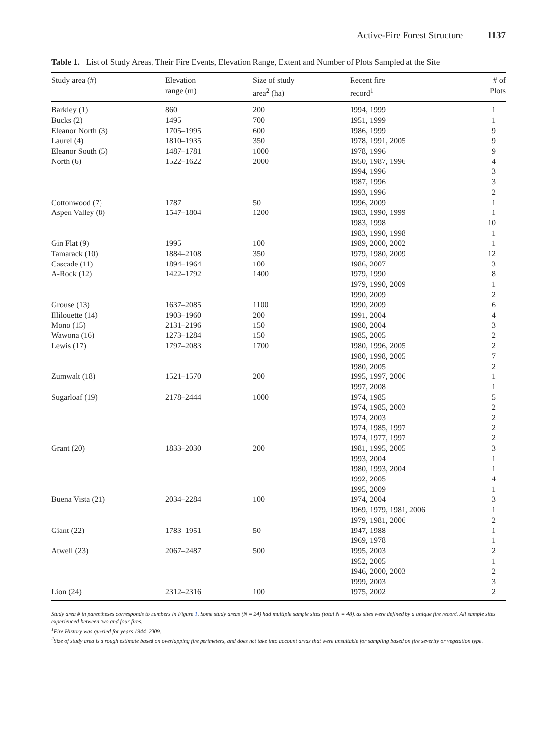Active-Fire Forest Structure 1137
Table 1. List of Study Areas, Their Fire Events, Elevation Range, Extent and Number of Plots Sampled at the Site
| Study area (#) | Elevation range (m) | Size of study area<sup>2</sup> (ha) | Recent fire record<sup>1</sup> | # of Plots |
| --- | --- | --- | --- | --- |
| Barkley (1) | 860 | 200 | 1994, 1999 | 1 |
| Bucks (2) | 1495 | 700 | 1951, 1999 | 1 |
| Eleanor North (3) | 1705–1995 | 600 | 1986, 1999 | 9 |
| Laurel (4) | 1810–1935 | 350 | 1978, 1991, 2005 | 9 |
| Eleanor South (5) | 1487–1781 | 1000 | 1978, 1996 | 9 |
| North (6) | 1522–1622 | 2000 | 1950, 1987, 1996 | 4 |
| | | | 1994, 1996 | 3 |
| | | | 1987, 1996 | 3 |
| | | | 1993, 1996 | 2 |
| Cottonwood (7) | 1787 | 50 | 1996, 2009 | 1 |
| Aspen Valley (8) | 1547–1804 | 1200 | 1983, 1990, 1999 | 1 |
| | | | 1983, 1998 | 10 |
| | | | 1983, 1990, 1998 | 1 |
| Gin Flat (9) | 1995 | 100 | 1989, 2000, 2002 | 1 |
| Tamarack (10) | 1884–2108 | 350 | 1979, 1980, 2009 | 12 |
| Cascade (11) | 1894–1964 | 100 | 1986, 2007 | 3 |
| A-Rock (12) | 1422–1792 | 1400 | 1979, 1990 | 8 |
| | | | 1979, 1990, 2009 | 1 |
| | | | 1990, 2009 | 2 |
| Grouse (13) | 1637–2085 | 1100 | 1990, 2009 | 6 |
| Illilouette (14) | 1903–1960 | 200 | 1991, 2004 | 4 |
| Mono (15) | 2131–2196 | 150 | 1980, 2004 | 3 |
| Wawona (16) | 1273–1284 | 150 | 1985, 2005 | 2 |
| Lewis (17) | 1797–2083 | 1700 | 1980, 1996, 2005 | 2 |
| | | | 1980, 1998, 2005 | 7 |
| | | | 1980, 2005 | 2 |
| Zumwalt (18) | 1521–1570 | 200 | 1995, 1997, 2006 | 1 |
| | | | 1997, 2008 | 1 |
| Sugarloaf (19) | 2178–2444 | 1000 | 1974, 1985 | 5 |
| | | | 1974, 1985, 2003 | 2 |
| | | | 1974, 2003 | 2 |
| | | | 1974, 1985, 1997 | 2 |
| | | | 1974, 1977, 1997 | 2 |
| Grant (20) | 1833–2030 | 200 | 1981, 1995, 2005 | 3 |
| | | | 1993, 2004 | 1 |
| | | | 1980, 1993, 2004 | 1 |
| | | | 1992, 2005 | 4 |
| | | | 1995, 2009 | 1 |
| Buena Vista (21) | 2034–2284 | 100 | 1974, 2004 | 3 |
| | | | 1969, 1979, 1981, 2006 | 1 |
| | | | 1979, 1981, 2006 | 2 |
| Giant (22) | 1783–1951 | 50 | 1947, 1988 | 1 |
| | | | 1969, 1978 | 1 |
| Atwell (23) | 2067–2487 | 500 | 1995, 2003 | 2 |
| | | | 1952, 2005 | 1 |
| | | | 1946, 2000, 2003 | 2 |
| | | | 1999, 2003 | 3 |
| Lion (24) | 2312–2316 | 100 | 1975, 2002 | 2 |
Study area # in parentheses corresponds to numbers in Figure 1. Some study areas (N = 24) had multiple sample sites (total N = 48), as sites were defined by a unique fire record. All sample sites experienced between two and four fires.
<sup>1</sup> Fire History was queried for years 1944–2009.
<sup>2</sup> Size of study area is a rough estimate based on overlapping fire perimeters, and does not take into account areas that were unsuitable for sampling based on fire severity or vegetation type.